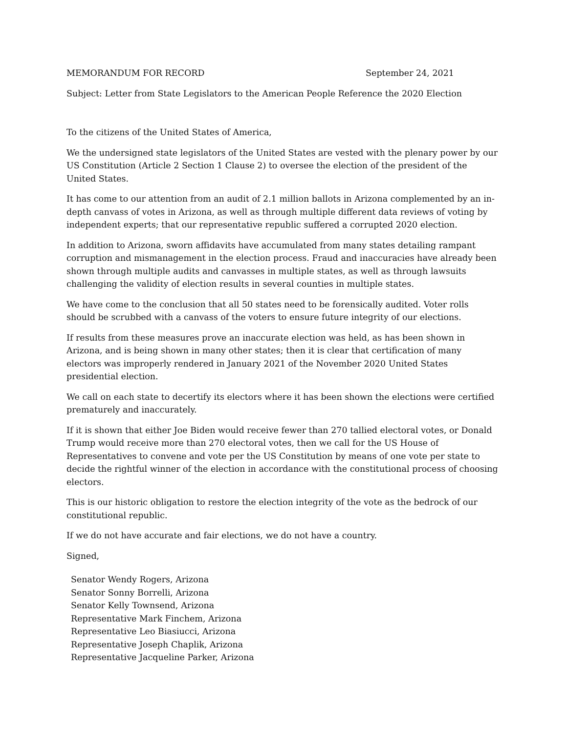MEMORANDUM FOR RECORD September 24, 2021
Subject: Letter from State Legislators to the American People Reference the 2020 Election
To the citizens of the United States of America,
We the undersigned state legislators of the United States are vested with the plenary power by our US Constitution (Article 2 Section 1 Clause 2) to oversee the election of the president of the United States.
It has come to our attention from an audit of 2.1 million ballots in Arizona complemented by an in-depth canvass of votes in Arizona, as well as through multiple different data reviews of voting by independent experts; that our representative republic suffered a corrupted 2020 election.
In addition to Arizona, sworn affidavits have accumulated from many states detailing rampant corruption and mismanagement in the election process. Fraud and inaccuracies have already been shown through multiple audits and canvasses in multiple states, as well as through lawsuits challenging the validity of election results in several counties in multiple states.
We have come to the conclusion that all 50 states need to be forensically audited. Voter rolls should be scrubbed with a canvass of the voters to ensure future integrity of our elections.
If results from these measures prove an inaccurate election was held, as has been shown in Arizona, and is being shown in many other states; then it is clear that certification of many electors was improperly rendered in January 2021 of the November 2020 United States presidential election.
We call on each state to decertify its electors where it has been shown the elections were certified prematurely and inaccurately.
If it is shown that either Joe Biden would receive fewer than 270 tallied electoral votes, or Donald Trump would receive more than 270 electoral votes, then we call for the US House of Representatives to convene and vote per the US Constitution by means of one vote per state to decide the rightful winner of the election in accordance with the constitutional process of choosing electors.
This is our historic obligation to restore the election integrity of the vote as the bedrock of our constitutional republic.
If we do not have accurate and fair elections, we do not have a country.
Signed,
Senator Wendy Rogers, Arizona
Senator Sonny Borrelli, Arizona
Senator Kelly Townsend, Arizona
Representative Mark Finchem, Arizona
Representative Leo Biasiucci, Arizona
Representative Joseph Chaplik, Arizona
Representative Jacqueline Parker, Arizona